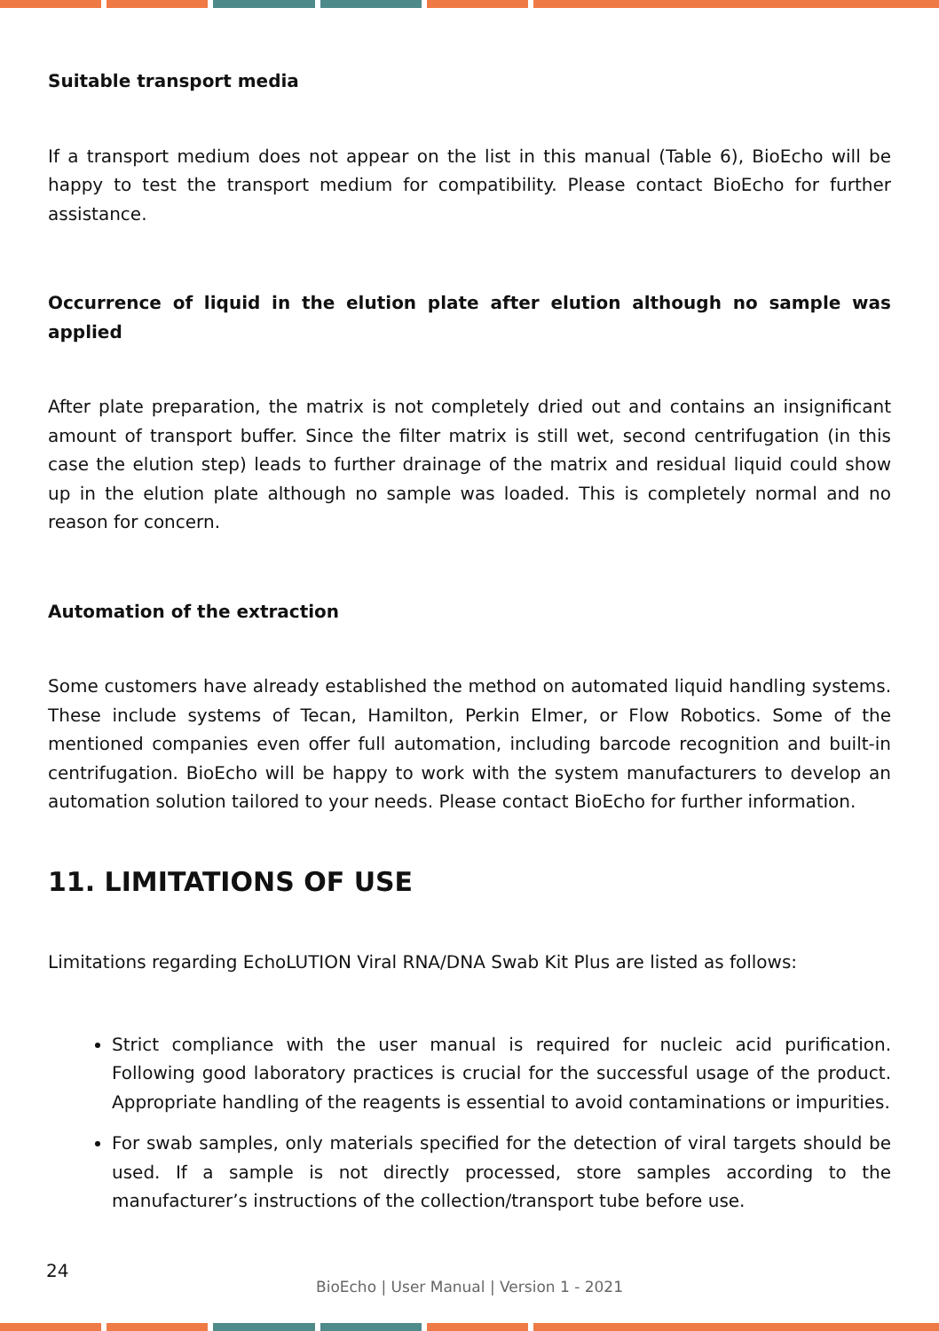Suitable transport media
If a transport medium does not appear on the list in this manual (Table 6), BioEcho will be happy to test the transport medium for compatibility. Please contact BioEcho for further assistance.
Occurrence of liquid in the elution plate after elution although no sample was applied
After plate preparation, the matrix is not completely dried out and contains an insignificant amount of transport buffer. Since the filter matrix is still wet, second centrifugation (in this case the elution step) leads to further drainage of the matrix and residual liquid could show up in the elution plate although no sample was loaded. This is completely normal and no reason for concern.
Automation of the extraction
Some customers have already established the method on automated liquid handling systems. These include systems of Tecan, Hamilton, Perkin Elmer, or Flow Robotics. Some of the mentioned companies even offer full automation, including barcode recognition and built-in centrifugation. BioEcho will be happy to work with the system manufacturers to develop an automation solution tailored to your needs. Please contact BioEcho for further information.
11. LIMITATIONS OF USE
Limitations regarding EchoLUTION Viral RNA/DNA Swab Kit Plus are listed as follows:
Strict compliance with the user manual is required for nucleic acid purification. Following good laboratory practices is crucial for the successful usage of the product. Appropriate handling of the reagents is essential to avoid contaminations or impurities.
For swab samples, only materials specified for the detection of viral targets should be used. If a sample is not directly processed, store samples according to the manufacturer’s instructions of the collection/transport tube before use.
24
BioEcho | User Manual | Version 1 - 2021